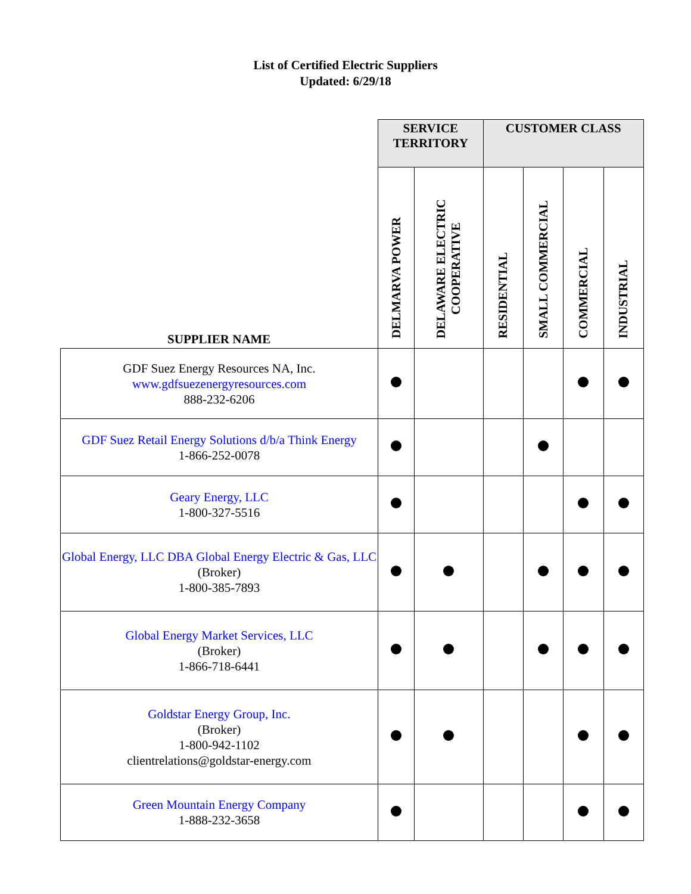List of Certified Electric Suppliers
Updated: 6/29/18
| | SERVICE TERRITORY | | CUSTOMER CLASS | | | |
| --- | --- | --- | --- | --- | --- | --- |
| SUPPLIER NAME | DELMARVA POWER | DELAWARE ELECTRIC COOPERATIVE | RESIDENTIAL | SMALL COMMERCIAL | COMMERCIAL | INDUSTRIAL |
| GDF Suez Energy Resources NA, Inc. www.gdfsuezenergyresources.com 888-232-6206 | | | | | | |
| GDF Suez Retail Energy Solutions d/b/a Think Energy 1-866-252-0078 | | | | | | |
| Geary Energy, LLC 1-800-327-5516 | | | | | | |
| Global Energy, LLC DBA Global Energy Electric & Gas, LLC (Broker) 1-800-385-7893 | | | | | | |
| Global Energy Market Services, LLC (Broker) 1-866-718-6441 | | | | | | |
| Goldstar Energy Group, Inc. (Broker) 1-800-942-1102 clientrelations@goldstar-energy.com | | | | | | |
| Green Mountain Energy Company 1-888-232-3658 | | | | | | |